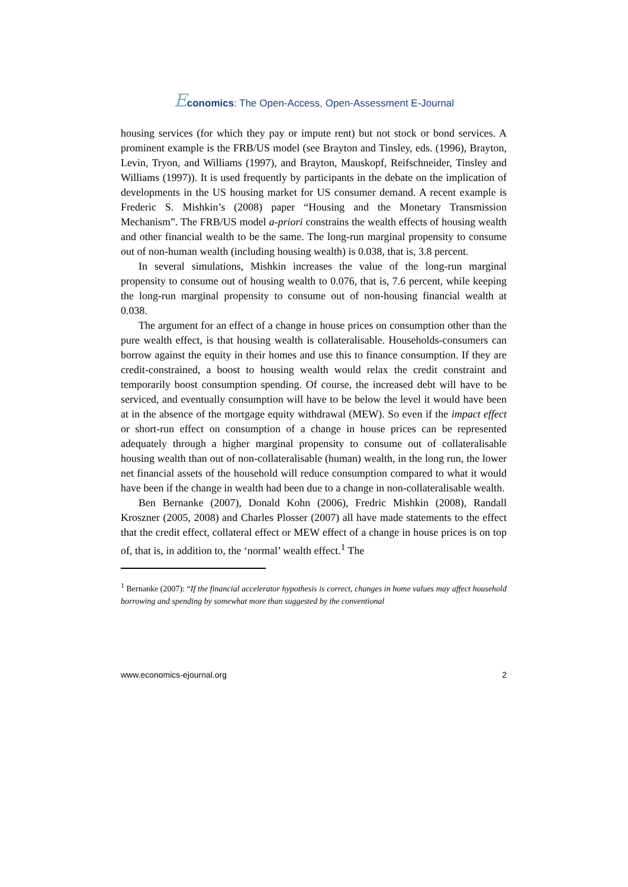Economics: The Open-Access, Open-Assessment E-Journal
housing services (for which they pay or impute rent) but not stock or bond services. A prominent example is the FRB/US model (see Brayton and Tinsley, eds. (1996), Brayton, Levin, Tryon, and Williams (1997), and Brayton, Mauskopf, Reifschneider, Tinsley and Williams (1997)). It is used frequently by participants in the debate on the implication of developments in the US housing market for US consumer demand. A recent example is Frederic S. Mishkin’s (2008) paper “Housing and the Monetary Transmission Mechanism”. The FRB/US model a-priori constrains the wealth effects of housing wealth and other financial wealth to be the same. The long-run marginal propensity to consume out of non-human wealth (including housing wealth) is 0.038, that is, 3.8 percent.
In several simulations, Mishkin increases the value of the long-run marginal propensity to consume out of housing wealth to 0.076, that is, 7.6 percent, while keeping the long-run marginal propensity to consume out of non-housing financial wealth at 0.038.
The argument for an effect of a change in house prices on consumption other than the pure wealth effect, is that housing wealth is collateralisable. Households-consumers can borrow against the equity in their homes and use this to finance consumption. If they are credit-constrained, a boost to housing wealth would relax the credit constraint and temporarily boost consumption spending. Of course, the increased debt will have to be serviced, and eventually consumption will have to be below the level it would have been at in the absence of the mortgage equity withdrawal (MEW). So even if the impact effect or short-run effect on consumption of a change in house prices can be represented adequately through a higher marginal propensity to consume out of collateralisable housing wealth than out of non-collateralisable (human) wealth, in the long run, the lower net financial assets of the household will reduce consumption compared to what it would have been if the change in wealth had been due to a change in non-collateralisable wealth.
Ben Bernanke (2007), Donald Kohn (2006), Fredric Mishkin (2008), Randall Kroszner (2005, 2008) and Charles Plosser (2007) all have made statements to the effect that the credit effect, collateral effect or MEW effect of a change in house prices is on top of, that is, in addition to, the ‘normal’ wealth effect.<sup>1</sup> The
<sup>1</sup> Bernanke (2007): “If the financial accelerator hypothesis is correct, changes in home values may affect household borrowing and spending by somewhat more than suggested by the conventional
www.economics-ejournal.org 2